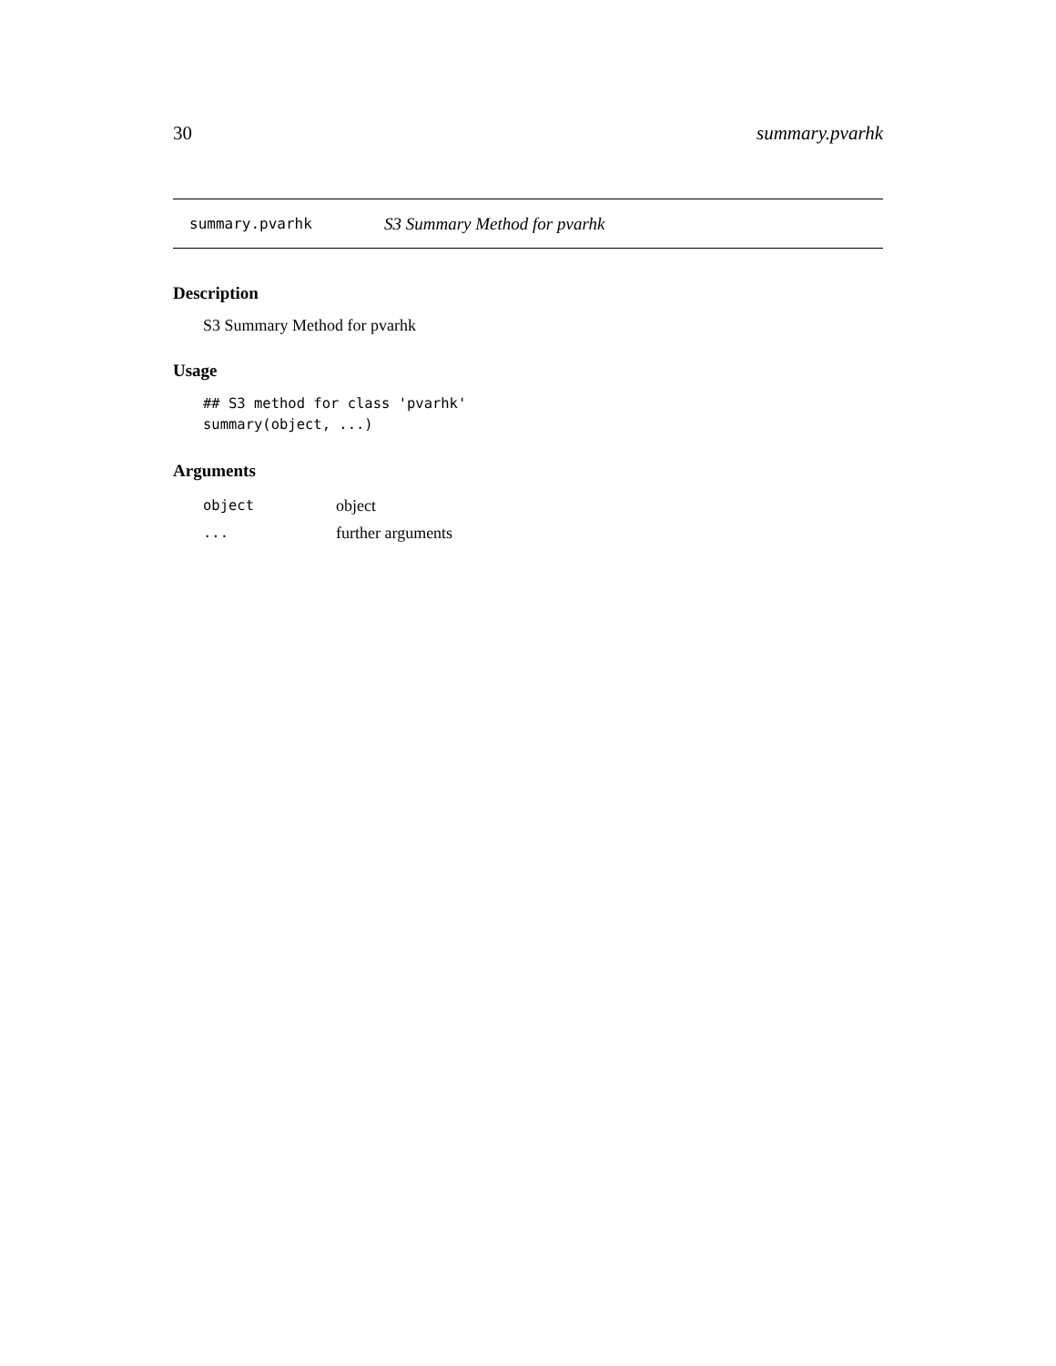30 summary.pvarhk
summary.pvarhk S3 Summary Method for pvarhk
Description
S3 Summary Method for pvarhk
Usage
## S3 method for class 'pvarhk'
summary(object, ...)
Arguments
| object | object |
| ... | further arguments |